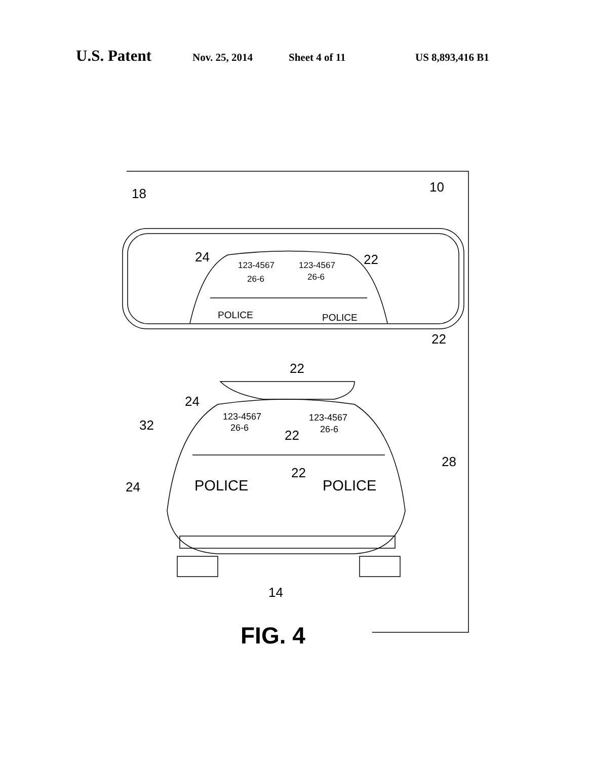U.S. Patent Nov. 25, 2014 Sheet 4 of 11 US 8,893,416 B1
18
10
24
22
123-4567
26-6
123-4567
26-6
POLICE
POLICE
22
22
24
32
123-4567
26-6
123-4567
26-6
22
28
22
POLICE
POLICE
24
14
FIG. 4